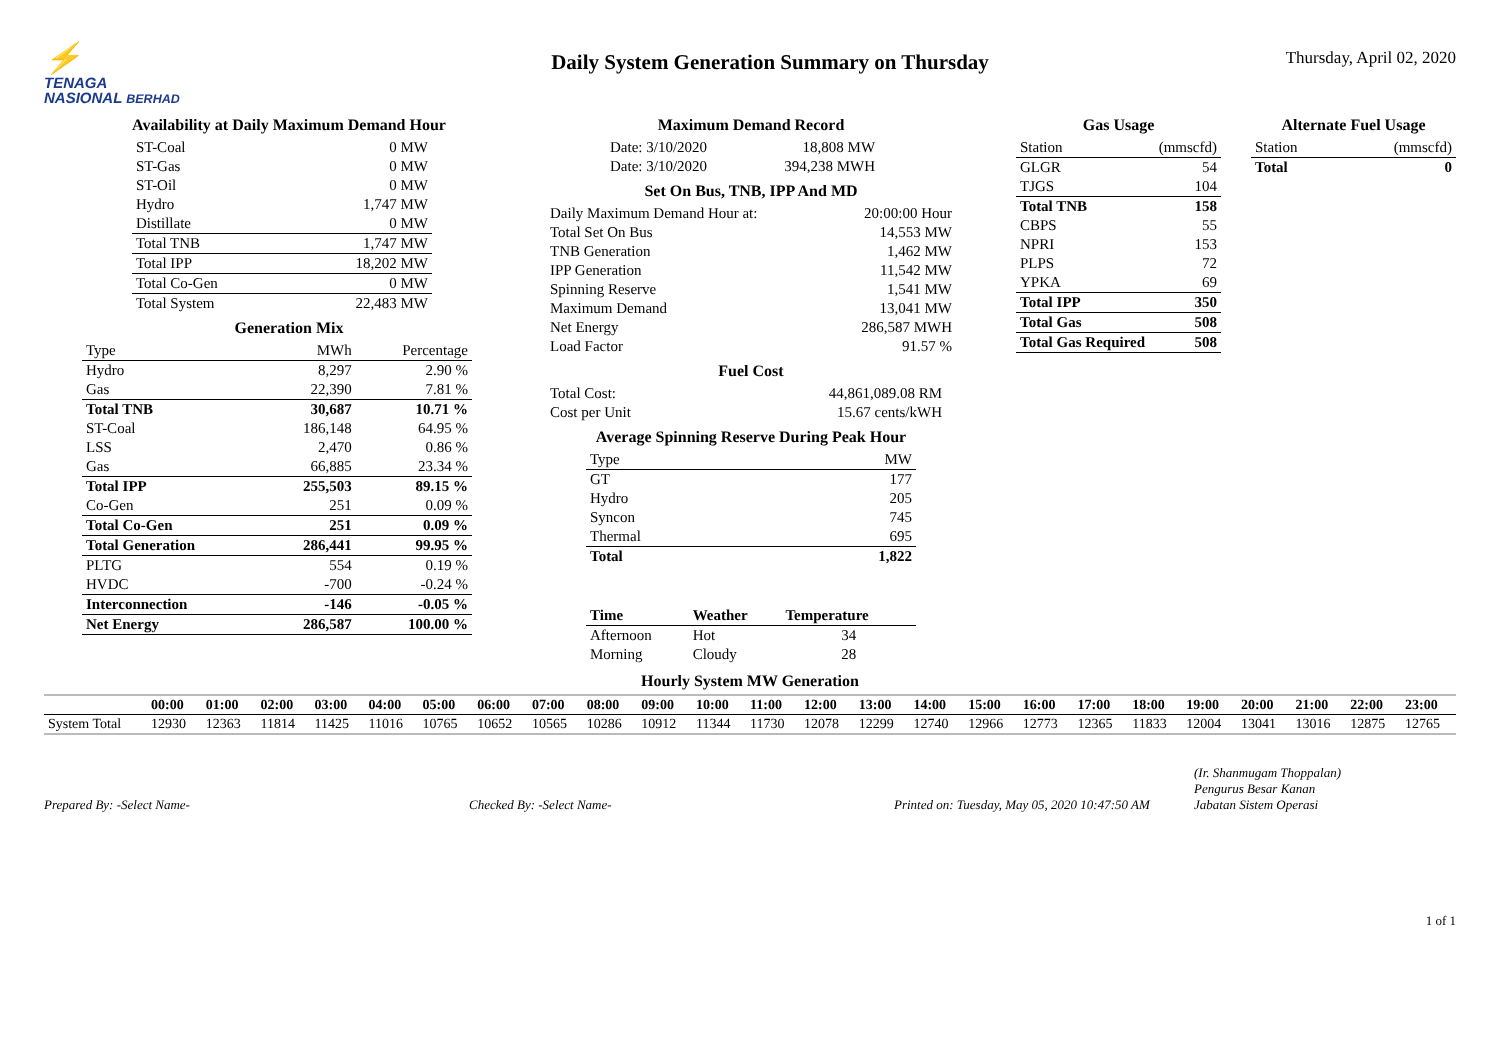⚡
TENAGA
NASIONAL BERHAD
Daily System Generation Summary on Thursday
Thursday, April 02, 2020
Availability at Daily Maximum Demand Hour
| ST-Coal | 0 MW |
| ST-Gas | 0 MW |
| ST-Oil | 0 MW |
| Hydro | 1,747 MW |
| Distillate | 0 MW |
| Total TNB | 1,747 MW |
| Total IPP | 18,202 MW |
| Total Co-Gen | 0 MW |
| Total System | 22,483 MW |
Generation Mix
| Type | MWh | Percentage |
| --- | --- | --- |
| Hydro | 8,297 | 2.90 % |
| Gas | 22,390 | 7.81 % |
| Total TNB | 30,687 | 10.71 % |
| ST-Coal | 186,148 | 64.95 % |
| LSS | 2,470 | 0.86 % |
| Gas | 66,885 | 23.34 % |
| Total IPP | 255,503 | 89.15 % |
| Co-Gen | 251 | 0.09 % |
| Total Co-Gen | 251 | 0.09 % |
| Total Generation | 286,441 | 99.95 % |
| PLTG | 554 | 0.19 % |
| HVDC | -700 | -0.24 % |
| Interconnection | -146 | -0.05 % |
| Net Energy | 286,587 | 100.00 % |
Maximum Demand Record
| Date: 3/10/2020 | 18,808 MW |
| Date: 3/10/2020 | 394,238 MWH |
Set On Bus, TNB, IPP And MD
| Daily Maximum Demand Hour at: | 20:00:00 Hour |
| Total Set On Bus | 14,553 MW |
| TNB Generation | 1,462 MW |
| IPP Generation | 11,542 MW |
| Spinning Reserve | 1,541 MW |
| Maximum Demand | 13,041 MW |
| Net Energy | 286,587 MWH |
| Load Factor | 91.57 % |
Fuel Cost
| Total Cost: | 44,861,089.08 RM |
| Cost per Unit | 15.67 cents/kWH |
Average Spinning Reserve During Peak Hour
| Type | MW |
| --- | --- |
| GT | 177 |
| Hydro | 205 |
| Syncon | 745 |
| Thermal | 695 |
| Total | 1,822 |
| Time | Weather | Temperature |
| --- | --- | --- |
| Afternoon | Hot | 34 |
| Morning | Cloudy | 28 |
Gas Usage
| Station | (mmscfd) |
| --- | --- |
| GLGR | 54 |
| TJGS | 104 |
| Total TNB | 158 |
| CBPS | 55 |
| NPRI | 153 |
| PLPS | 72 |
| YPKA | 69 |
| Total IPP | 350 |
| Total Gas | 508 |
| Total Gas Required | 508 |
Alternate Fuel Usage
| Station | (mmscfd) |
| --- | --- |
| Total | 0 |
Hourly System MW Generation
| | 00:00 | 01:00 | 02:00 | 03:00 | 04:00 | 05:00 | 06:00 | 07:00 | 08:00 | 09:00 | 10:00 | 11:00 | 12:00 | 13:00 | 14:00 | 15:00 | 16:00 | 17:00 | 18:00 | 19:00 | 20:00 | 21:00 | 22:00 | 23:00 |
| System Total | 12930 | 12363 | 11814 | 11425 | 11016 | 10765 | 10652 | 10565 | 10286 | 10912 | 11344 | 11730 | 12078 | 12299 | 12740 | 12966 | 12773 | 12365 | 11833 | 12004 | 13041 | 13016 | 12875 | 12765 |
Prepared By: -Select Name-
Checked By: -Select Name-
Printed on: Tuesday, May 05, 2020 10:47:50 AM
(Ir. Shanmugam Thoppalan)
Pengurus Besar Kanan
Jabatan Sistem Operasi
1 of 1